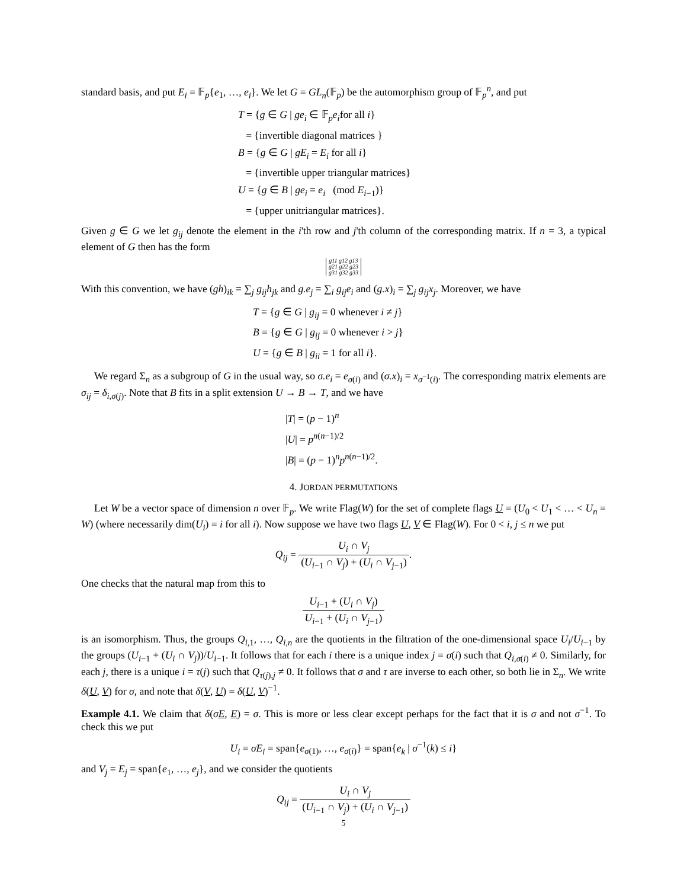standard basis, and put E<sub>i</sub> = 𝔽<sub>p</sub>{e<sub>1</sub>, …, e<sub>i</sub>}. We let G = GL<sub>n</sub>(𝔽<sub>p</sub>) be the automorphism group of 𝔽<sub>p</sub><sup>n</sup>, and put
T = {g ∈ G | ge<sub>i</sub> ∈ 𝔽<sub>p</sub>e<sub>i</sub>for all i}
= {invertible diagonal matrices }
B = {g ∈ G | gE<sub>i</sub> = E<sub>i</sub> for all i}
= {invertible upper triangular matrices}
U = {g ∈ B | ge<sub>i</sub> = e<sub>i</sub> (mod E<sub>i−1</sub>)}
= {upper unitriangular matrices}.
Given g ∈ G we let g<sub>ij</sub> denote the element in the i'th row and j'th column of the corresponding matrix. If n = 3, a typical element of G then has the form
g11 g12 g13
g21 g22 g23
g31 g32 g33
With this convention, we have (gh)<sub>ik</sub> = ∑<sub>j</sub> g<sub>ij</sub>h<sub>jk</sub> and g.e<sub>j</sub> = ∑<sub>i</sub> g<sub>ij</sub>e<sub>i</sub> and (g.x)<sub>i</sub> = ∑<sub>j</sub> g<sub>ij</sub>x<sub>j</sub>. Moreover, we have
T = {g ∈ G | g<sub>ij</sub> = 0 whenever i ≠ j}
B = {g ∈ G | g<sub>ij</sub> = 0 whenever i > j}
U = {g ∈ B | g<sub>ii</sub> = 1 for all i}.
We regard Σ<sub>n</sub> as a subgroup of G in the usual way, so σ.e<sub>i</sub> = e<sub>σ(i)</sub> and (σ.x)<sub>i</sub> = x<sub>σ<sup>−1</sup>(i)</sub>. The corresponding matrix elements are σ<sub>ij</sub> = δ<sub>i,σ(j)</sub>. Note that B fits in a split extension U → B → T, and we have
|T| = (p − 1)<sup>n</sup>
|U| = p<sup>n(n−1)/2</sup>
|B| = (p − 1)<sup>n</sup>p<sup>n(n−1)/2</sup>.
4. JORDAN PERMUTATIONS
Let W be a vector space of dimension n over 𝔽<sub>p</sub>. We write Flag(W) for the set of complete flags U = (U<sub>0</sub> < U<sub>1</sub> < … < U<sub>n</sub> = W) (where necessarily dim(U<sub>i</sub>) = i for all i). Now suppose we have two flags U, V ∈ Flag(W). For 0 < i, j ≤ n we put
Q<sub>ij</sub> = U<sub>i</sub> ∩ V<sub>j</sub> (U<sub>i−1</sub> ∩ V<sub>j</sub>) + (U<sub>i</sub> ∩ V<sub>j−1</sub>).
One checks that the natural map from this to
U<sub>i−1</sub> + (U<sub>i</sub> ∩ V<sub>j</sub>) U<sub>i−1</sub> + (U<sub>i</sub> ∩ V<sub>j−1</sub>)
is an isomorphism. Thus, the groups Q<sub>i,1</sub>, …, Q<sub>i,n</sub> are the quotients in the filtration of the one-dimensional space U<sub>i</sub>/U<sub>i−1</sub> by the groups (U<sub>i−1</sub> + (U<sub>i</sub> ∩ V<sub>j</sub>))/U<sub>i−1</sub>. It follows that for each i there is a unique index j = σ(i) such that Q<sub>i,σ(i)</sub> ≠ 0. Similarly, for each j, there is a unique i = τ(j) such that Q<sub>τ(j),j</sub> ≠ 0. It follows that σ and τ are inverse to each other, so both lie in Σ<sub>n</sub>. We write δ(U, V) for σ, and note that δ(V, U) = δ(U, V)<sup>−1</sup>.
Example 4.1. We claim that δ(σE, E) = σ. This is more or less clear except perhaps for the fact that it is σ and not σ<sup>−1</sup>. To check this we put
U<sub>i</sub> = σE<sub>i</sub> = span{e<sub>σ(1)</sub>, …, e<sub>σ(i)</sub>} = span{e<sub>k</sub> | σ<sup>−1</sup>(k) ≤ i}
and V<sub>j</sub> = E<sub>j</sub> = span{e<sub>1</sub>, …, e<sub>j</sub>}, and we consider the quotients
Q<sub>ij</sub> = U<sub>i</sub> ∩ V<sub>j</sub> (U<sub>i−1</sub> ∩ V<sub>j</sub>) + (U<sub>i</sub> ∩ V<sub>j−1</sub>)
5